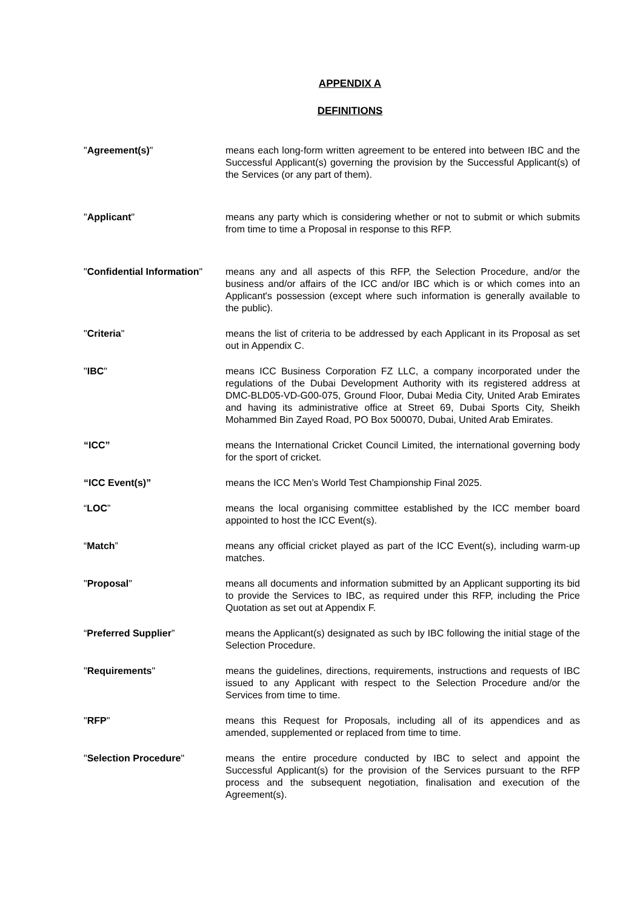APPENDIX A
DEFINITIONS
| " Agreement(s) " | means each long-form written agreement to be entered into between IBC and the Successful Applicant(s) governing the provision by the Successful Applicant(s) of the Services (or any part of them). |
| " Applicant " | means any party which is considering whether or not to submit or which submits from time to time a Proposal in response to this RFP. |
| " Confidential Information " | means any and all aspects of this RFP, the Selection Procedure, and/or the business and/or affairs of the ICC and/or IBC which is or which comes into an Applicant's possession (except where such information is generally available to the public). |
| " Criteria " | means the list of criteria to be addressed by each Applicant in its Proposal as set out in Appendix C. |
| " IBC " | means ICC Business Corporation FZ LLC, a company incorporated under the regulations of the Dubai Development Authority with its registered address at DMC-BLD05-VD-G00-075, Ground Floor, Dubai Media City, United Arab Emirates and having its administrative office at Street 69, Dubai Sports City, Sheikh Mohammed Bin Zayed Road, PO Box 500070, Dubai, United Arab Emirates. |
| “ICC” | means the International Cricket Council Limited, the international governing body for the sport of cricket. |
| “ICC Event(s)” | means the ICC Men’s World Test Championship Final 2025. |
| “ LOC ” | means the local organising committee established by the ICC member board appointed to host the ICC Event(s). |
| “ Match ” | means any official cricket played as part of the ICC Event(s), including warm-up matches. |
| " Proposal " | means all documents and information submitted by an Applicant supporting its bid to provide the Services to IBC, as required under this RFP, including the Price Quotation as set out at Appendix F. |
| “ Preferred Supplier ” | means the Applicant(s) designated as such by IBC following the initial stage of the Selection Procedure. |
| " Requirements " | means the guidelines, directions, requirements, instructions and requests of IBC issued to any Applicant with respect to the Selection Procedure and/or the Services from time to time. |
| " RFP " | means this Request for Proposals, including all of its appendices and as amended, supplemented or replaced from time to time. |
| " Selection Procedure " | means the entire procedure conducted by IBC to select and appoint the Successful Applicant(s) for the provision of the Services pursuant to the RFP process and the subsequent negotiation, finalisation and execution of the Agreement(s). |